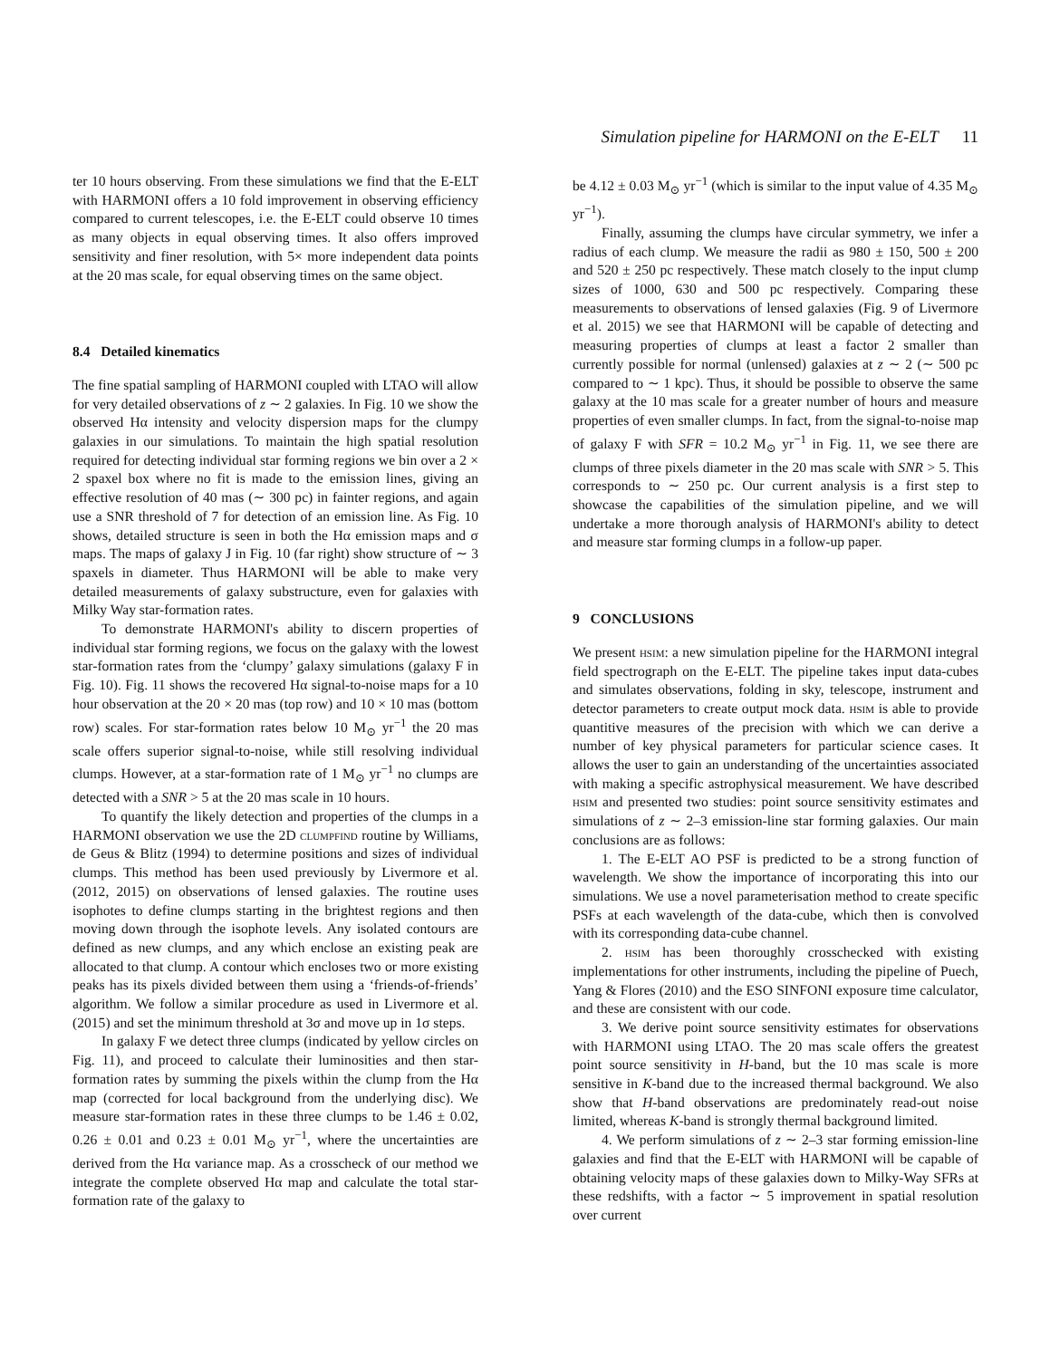Simulation pipeline for HARMONI on the E-ELT 11
ter 10 hours observing. From these simulations we find that the E-ELT with HARMONI offers a 10 fold improvement in observing efficiency compared to current telescopes, i.e. the E-ELT could observe 10 times as many objects in equal observing times. It also offers improved sensitivity and finer resolution, with 5× more independent data points at the 20 mas scale, for equal observing times on the same object.
8.4 Detailed kinematics
The fine spatial sampling of HARMONI coupled with LTAO will allow for very detailed observations of z ∼ 2 galaxies. In Fig. 10 we show the observed Hα intensity and velocity dispersion maps for the clumpy galaxies in our simulations. To maintain the high spatial resolution required for detecting individual star forming regions we bin over a 2 × 2 spaxel box where no fit is made to the emission lines, giving an effective resolution of 40 mas (∼ 300 pc) in fainter regions, and again use a SNR threshold of 7 for detection of an emission line. As Fig. 10 shows, detailed structure is seen in both the Hα emission maps and σ maps. The maps of galaxy J in Fig. 10 (far right) show structure of ∼ 3 spaxels in diameter. Thus HARMONI will be able to make very detailed measurements of galaxy substructure, even for galaxies with Milky Way star-formation rates.
To demonstrate HARMONI's ability to discern properties of individual star forming regions, we focus on the galaxy with the lowest star-formation rates from the ‘clumpy’ galaxy simulations (galaxy F in Fig. 10). Fig. 11 shows the recovered Hα signal-to-noise maps for a 10 hour observation at the 20 × 20 mas (top row) and 10 × 10 mas (bottom row) scales. For star-formation rates below 10 M<sub>⊙</sub> yr<sup>−1</sup> the 20 mas scale offers superior signal-to-noise, while still resolving individual clumps. However, at a star-formation rate of 1 M<sub>⊙</sub> yr<sup>−1</sup> no clumps are detected with a SNR > 5 at the 20 mas scale in 10 hours.
To quantify the likely detection and properties of the clumps in a HARMONI observation we use the 2D clumpfind routine by Williams, de Geus & Blitz (1994) to determine positions and sizes of individual clumps. This method has been used previously by Livermore et al. (2012, 2015) on observations of lensed galaxies. The routine uses isophotes to define clumps starting in the brightest regions and then moving down through the isophote levels. Any isolated contours are defined as new clumps, and any which enclose an existing peak are allocated to that clump. A contour which encloses two or more existing peaks has its pixels divided between them using a ‘friends-of-friends’ algorithm. We follow a similar procedure as used in Livermore et al. (2015) and set the minimum threshold at 3σ and move up in 1σ steps.
In galaxy F we detect three clumps (indicated by yellow circles on Fig. 11), and proceed to calculate their luminosities and then star-formation rates by summing the pixels within the clump from the Hα map (corrected for local background from the underlying disc). We measure star-formation rates in these three clumps to be 1.46 ± 0.02, 0.26 ± 0.01 and 0.23 ± 0.01 M<sub>⊙</sub> yr<sup>−1</sup>, where the uncertainties are derived from the Hα variance map. As a crosscheck of our method we integrate the complete observed Hα map and calculate the total star-formation rate of the galaxy to
be 4.12 ± 0.03 M<sub>⊙</sub> yr<sup>−1</sup> (which is similar to the input value of 4.35 M<sub>⊙</sub> yr<sup>−1</sup>).
Finally, assuming the clumps have circular symmetry, we infer a radius of each clump. We measure the radii as 980 ± 150, 500 ± 200 and 520 ± 250 pc respectively. These match closely to the input clump sizes of 1000, 630 and 500 pc respectively. Comparing these measurements to observations of lensed galaxies (Fig. 9 of Livermore et al. 2015) we see that HARMONI will be capable of detecting and measuring properties of clumps at least a factor 2 smaller than currently possible for normal (unlensed) galaxies at z ∼ 2 (∼ 500 pc compared to ∼ 1 kpc). Thus, it should be possible to observe the same galaxy at the 10 mas scale for a greater number of hours and measure properties of even smaller clumps. In fact, from the signal-to-noise map of galaxy F with SFR = 10.2 M<sub>⊙</sub> yr<sup>−1</sup> in Fig. 11, we see there are clumps of three pixels diameter in the 20 mas scale with SNR > 5. This corresponds to ∼ 250 pc. Our current analysis is a first step to showcase the capabilities of the simulation pipeline, and we will undertake a more thorough analysis of HARMONI's ability to detect and measure star forming clumps in a follow-up paper.
9 CONCLUSIONS
We present hsim: a new simulation pipeline for the HARMONI integral field spectrograph on the E-ELT. The pipeline takes input data-cubes and simulates observations, folding in sky, telescope, instrument and detector parameters to create output mock data. hsim is able to provide quantitive measures of the precision with which we can derive a number of key physical parameters for particular science cases. It allows the user to gain an understanding of the uncertainties associated with making a specific astrophysical measurement. We have described hsim and presented two studies: point source sensitivity estimates and simulations of z ∼ 2–3 emission-line star forming galaxies. Our main conclusions are as follows:
1. The E-ELT AO PSF is predicted to be a strong function of wavelength. We show the importance of incorporating this into our simulations. We use a novel parameterisation method to create specific PSFs at each wavelength of the data-cube, which then is convolved with its corresponding data-cube channel.
2. hsim has been thoroughly crosschecked with existing implementations for other instruments, including the pipeline of Puech, Yang & Flores (2010) and the ESO SINFONI exposure time calculator, and these are consistent with our code.
3. We derive point source sensitivity estimates for observations with HARMONI using LTAO. The 20 mas scale offers the greatest point source sensitivity in H-band, but the 10 mas scale is more sensitive in K-band due to the increased thermal background. We also show that H-band observations are predominately read-out noise limited, whereas K-band is strongly thermal background limited.
4. We perform simulations of z ∼ 2–3 star forming emission-line galaxies and find that the E-ELT with HARMONI will be capable of obtaining velocity maps of these galaxies down to Milky-Way SFRs at these redshifts, with a factor ∼ 5 improvement in spatial resolution over current